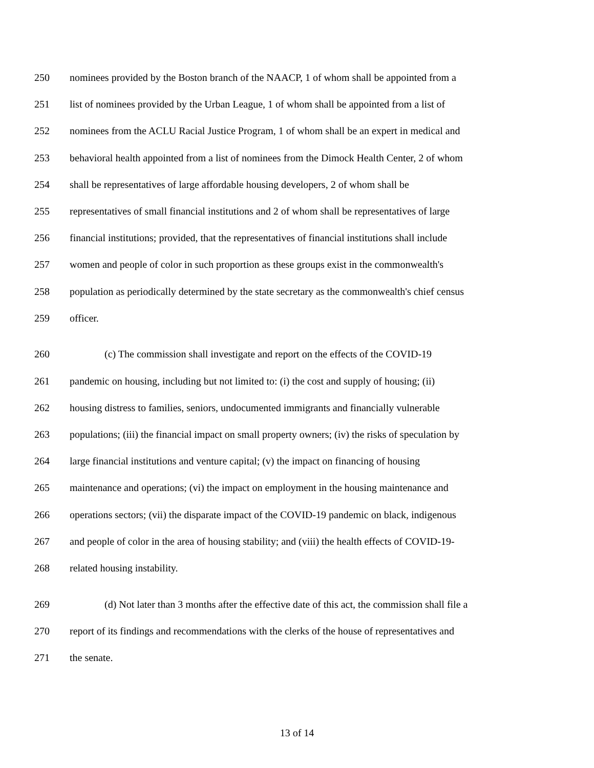250 nominees provided by the Boston branch of the NAACP, 1 of whom shall be appointed from a
251 list of nominees provided by the Urban League, 1 of whom shall be appointed from a list of
252 nominees from the ACLU Racial Justice Program, 1 of whom shall be an expert in medical and
253 behavioral health appointed from a list of nominees from the Dimock Health Center, 2 of whom
254 shall be representatives of large affordable housing developers, 2 of whom shall be
255 representatives of small financial institutions and 2 of whom shall be representatives of large
256 financial institutions; provided, that the representatives of financial institutions shall include
257 women and people of color in such proportion as these groups exist in the commonwealth's
258 population as periodically determined by the state secretary as the commonwealth's chief census
259 officer.
260 (c) The commission shall investigate and report on the effects of the COVID-19
261 pandemic on housing, including but not limited to: (i) the cost and supply of housing; (ii)
262 housing distress to families, seniors, undocumented immigrants and financially vulnerable
263 populations; (iii) the financial impact on small property owners; (iv) the risks of speculation by
264 large financial institutions and venture capital; (v) the impact on financing of housing
265 maintenance and operations; (vi) the impact on employment in the housing maintenance and
266 operations sectors; (vii) the disparate impact of the COVID-19 pandemic on black, indigenous
267 and people of color in the area of housing stability; and (viii) the health effects of COVID-19-
268 related housing instability.
269 (d) Not later than 3 months after the effective date of this act, the commission shall file a
270 report of its findings and recommendations with the clerks of the house of representatives and
271 the senate.
13 of 14